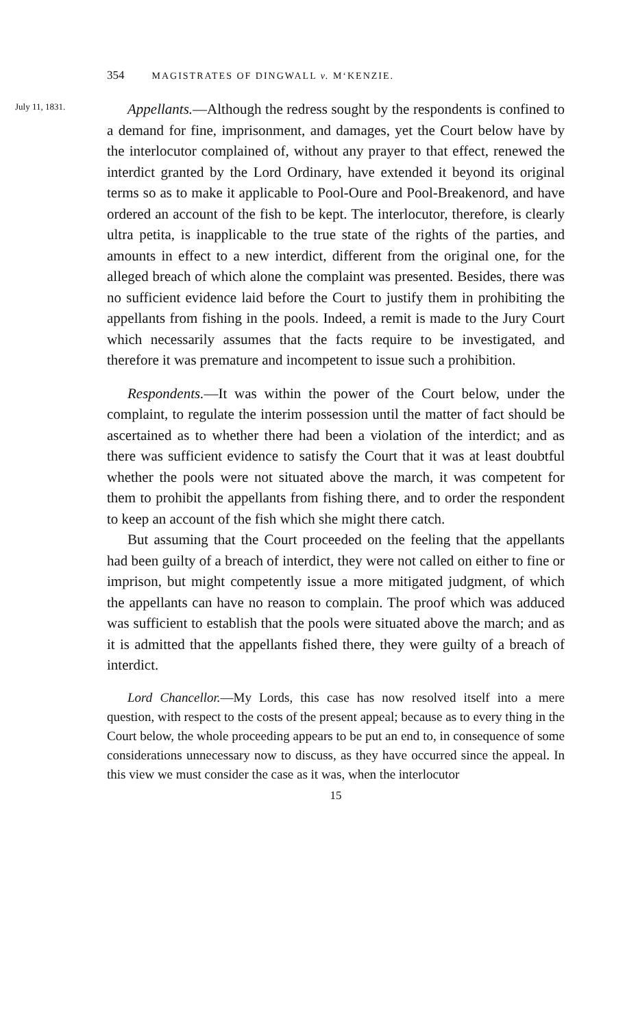354 MAGISTRATES OF DINGWALL v. M‘KENZIE.
July 11, 1831.
Appellants.—Although the redress sought by the respondents is confined to a demand for fine, imprisonment, and damages, yet the Court below have by the interlocutor complained of, without any prayer to that effect, renewed the interdict granted by the Lord Ordinary, have extended it beyond its original terms so as to make it applicable to Pool-Oure and Pool-Breakenord, and have ordered an account of the fish to be kept. The interlocutor, therefore, is clearly ultra petita, is inapplicable to the true state of the rights of the parties, and amounts in effect to a new interdict, different from the original one, for the alleged breach of which alone the complaint was presented. Besides, there was no sufficient evidence laid before the Court to justify them in prohibiting the appellants from fishing in the pools. Indeed, a remit is made to the Jury Court which necessarily assumes that the facts require to be investigated, and therefore it was premature and incompetent to issue such a prohibition.
Respondents.—It was within the power of the Court below, under the complaint, to regulate the interim possession until the matter of fact should be ascertained as to whether there had been a violation of the interdict; and as there was sufficient evidence to satisfy the Court that it was at least doubtful whether the pools were not situated above the march, it was competent for them to prohibit the appellants from fishing there, and to order the respondent to keep an account of the fish which she might there catch.
But assuming that the Court proceeded on the feeling that the appellants had been guilty of a breach of interdict, they were not called on either to fine or imprison, but might competently issue a more mitigated judgment, of which the appellants can have no reason to complain. The proof which was adduced was sufficient to establish that the pools were situated above the march; and as it is admitted that the appellants fished there, they were guilty of a breach of interdict.
Lord Chancellor.—My Lords, this case has now resolved itself into a mere question, with respect to the costs of the present appeal; because as to every thing in the Court below, the whole proceeding appears to be put an end to, in consequence of some considerations unnecessary now to discuss, as they have occurred since the appeal. In this view we must consider the case as it was, when the interlocutor
15